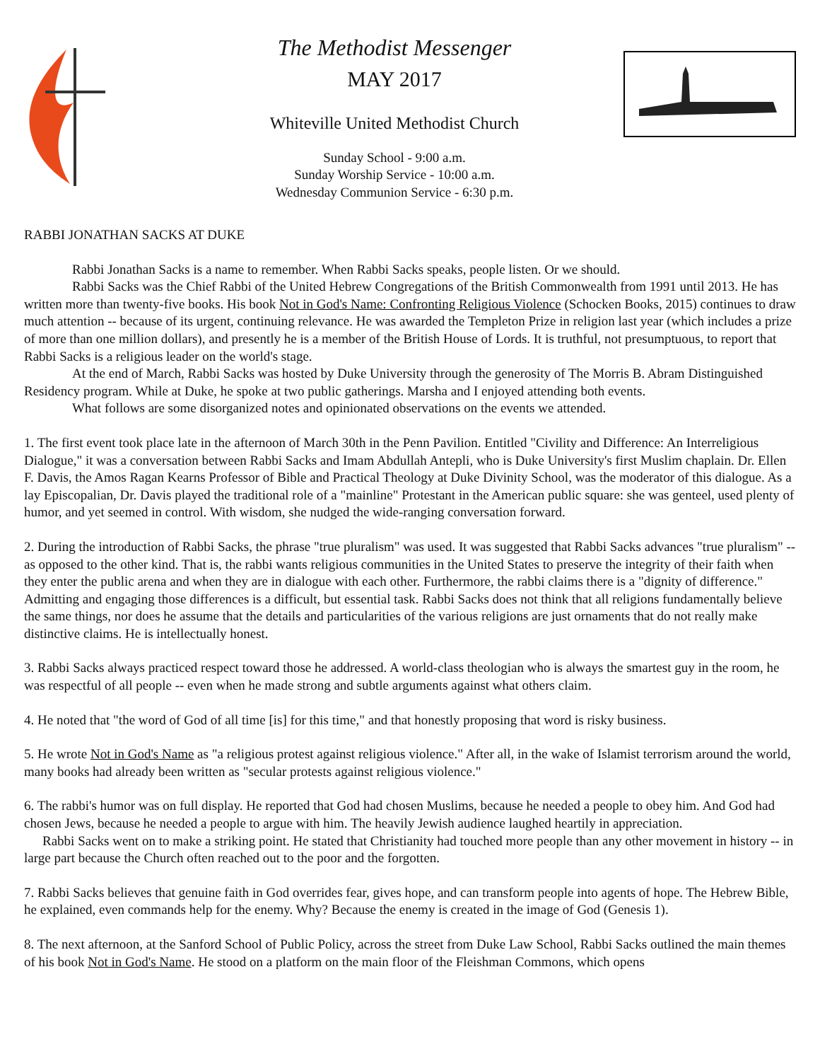The Methodist Messenger
MAY 2017
Whiteville United Methodist Church
Sunday School - 9:00 a.m.
Sunday Worship Service - 10:00 a.m.
Wednesday Communion Service - 6:30 p.m.
RABBI JONATHAN SACKS AT DUKE
Rabbi Jonathan Sacks is a name to remember. When Rabbi Sacks speaks, people listen. Or we should.
Rabbi Sacks was the Chief Rabbi of the United Hebrew Congregations of the British Commonwealth from 1991 until 2013. He has written more than twenty-five books. His book Not in God's Name: Confronting Religious Violence (Schocken Books, 2015) continues to draw much attention -- because of its urgent, continuing relevance. He was awarded the Templeton Prize in religion last year (which includes a prize of more than one million dollars), and presently he is a member of the British House of Lords. It is truthful, not presumptuous, to report that Rabbi Sacks is a religious leader on the world's stage.
At the end of March, Rabbi Sacks was hosted by Duke University through the generosity of The Morris B. Abram Distinguished Residency program. While at Duke, he spoke at two public gatherings. Marsha and I enjoyed attending both events.
What follows are some disorganized notes and opinionated observations on the events we attended.
1. The first event took place late in the afternoon of March 30th in the Penn Pavilion. Entitled "Civility and Difference: An Interreligious Dialogue," it was a conversation between Rabbi Sacks and Imam Abdullah Antepli, who is Duke University's first Muslim chaplain. Dr. Ellen F. Davis, the Amos Ragan Kearns Professor of Bible and Practical Theology at Duke Divinity School, was the moderator of this dialogue. As a lay Episcopalian, Dr. Davis played the traditional role of a "mainline" Protestant in the American public square: she was genteel, used plenty of humor, and yet seemed in control. With wisdom, she nudged the wide-ranging conversation forward.
2. During the introduction of Rabbi Sacks, the phrase "true pluralism" was used. It was suggested that Rabbi Sacks advances "true pluralism" -- as opposed to the other kind. That is, the rabbi wants religious communities in the United States to preserve the integrity of their faith when they enter the public arena and when they are in dialogue with each other. Furthermore, the rabbi claims there is a "dignity of difference." Admitting and engaging those differences is a difficult, but essential task. Rabbi Sacks does not think that all religions fundamentally believe the same things, nor does he assume that the details and particularities of the various religions are just ornaments that do not really make distinctive claims. He is intellectually honest.
3. Rabbi Sacks always practiced respect toward those he addressed. A world-class theologian who is always the smartest guy in the room, he was respectful of all people -- even when he made strong and subtle arguments against what others claim.
4. He noted that "the word of God of all time [is] for this time," and that honestly proposing that word is risky business.
5. He wrote Not in God's Name as "a religious protest against religious violence." After all, in the wake of Islamist terrorism around the world, many books had already been written as "secular protests against religious violence."
6. The rabbi's humor was on full display. He reported that God had chosen Muslims, because he needed a people to obey him. And God had chosen Jews, because he needed a people to argue with him. The heavily Jewish audience laughed heartily in appreciation.
Rabbi Sacks went on to make a striking point. He stated that Christianity had touched more people than any other movement in history -- in large part because the Church often reached out to the poor and the forgotten.
7. Rabbi Sacks believes that genuine faith in God overrides fear, gives hope, and can transform people into agents of hope. The Hebrew Bible, he explained, even commands help for the enemy. Why? Because the enemy is created in the image of God (Genesis 1).
8. The next afternoon, at the Sanford School of Public Policy, across the street from Duke Law School, Rabbi Sacks outlined the main themes of his book Not in God's Name. He stood on a platform on the main floor of the Fleishman Commons, which opens